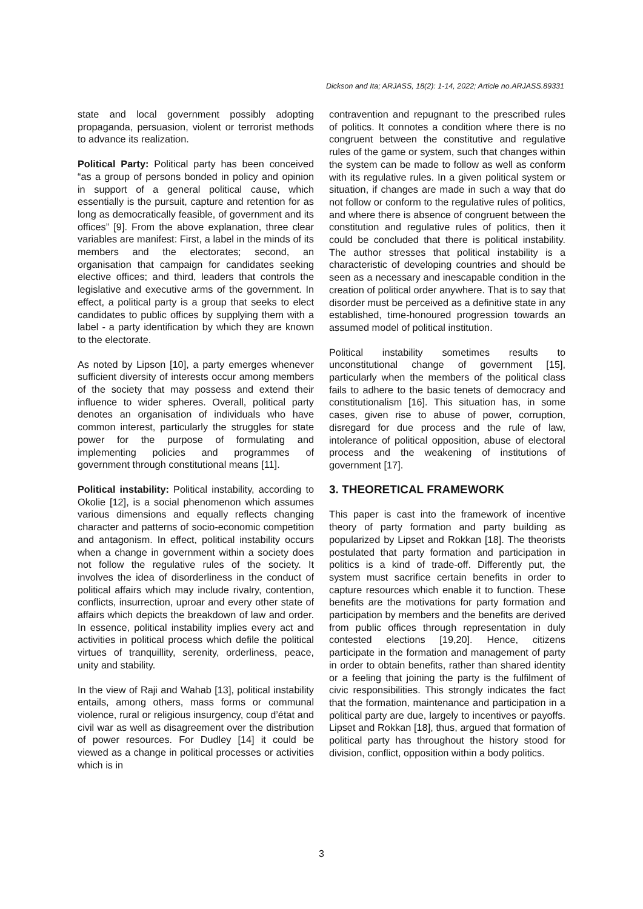Dickson and Ita; ARJASS, 18(2): 1-14, 2022; Article no.ARJASS.89331
state and local government possibly adopting propaganda, persuasion, violent or terrorist methods to advance its realization.
Political Party: Political party has been conceived “as a group of persons bonded in policy and opinion in support of a general political cause, which essentially is the pursuit, capture and retention for as long as democratically feasible, of government and its offices” [9]. From the above explanation, three clear variables are manifest: First, a label in the minds of its members and the electorates; second, an organisation that campaign for candidates seeking elective offices; and third, leaders that controls the legislative and executive arms of the government. In effect, a political party is a group that seeks to elect candidates to public offices by supplying them with a label - a party identification by which they are known to the electorate.
As noted by Lipson [10], a party emerges whenever sufficient diversity of interests occur among members of the society that may possess and extend their influence to wider spheres. Overall, political party denotes an organisation of individuals who have common interest, particularly the struggles for state power for the purpose of formulating and implementing policies and programmes of government through constitutional means [11].
Political instability: Political instability, according to Okolie [12], is a social phenomenon which assumes various dimensions and equally reflects changing character and patterns of socio-economic competition and antagonism. In effect, political instability occurs when a change in government within a society does not follow the regulative rules of the society. It involves the idea of disorderliness in the conduct of political affairs which may include rivalry, contention, conflicts, insurrection, uproar and every other state of affairs which depicts the breakdown of law and order. In essence, political instability implies every act and activities in political process which defile the political virtues of tranquillity, serenity, orderliness, peace, unity and stability.
In the view of Raji and Wahab [13], political instability entails, among others, mass forms or communal violence, rural or religious insurgency, coup d’état and civil war as well as disagreement over the distribution of power resources. For Dudley [14] it could be viewed as a change in political processes or activities which is in
contravention and repugnant to the prescribed rules of politics. It connotes a condition where there is no congruent between the constitutive and regulative rules of the game or system, such that changes within the system can be made to follow as well as conform with its regulative rules. In a given political system or situation, if changes are made in such a way that do not follow or conform to the regulative rules of politics, and where there is absence of congruent between the constitution and regulative rules of politics, then it could be concluded that there is political instability. The author stresses that political instability is a characteristic of developing countries and should be seen as a necessary and inescapable condition in the creation of political order anywhere. That is to say that disorder must be perceived as a definitive state in any established, time-honoured progression towards an assumed model of political institution.
Political instability sometimes results to unconstitutional change of government [15], particularly when the members of the political class fails to adhere to the basic tenets of democracy and constitutionalism [16]. This situation has, in some cases, given rise to abuse of power, corruption, disregard for due process and the rule of law, intolerance of political opposition, abuse of electoral process and the weakening of institutions of government [17].
3. THEORETICAL FRAMEWORK
This paper is cast into the framework of incentive theory of party formation and party building as popularized by Lipset and Rokkan [18]. The theorists postulated that party formation and participation in politics is a kind of trade-off. Differently put, the system must sacrifice certain benefits in order to capture resources which enable it to function. These benefits are the motivations for party formation and participation by members and the benefits are derived from public offices through representation in duly contested elections [19,20]. Hence, citizens participate in the formation and management of party in order to obtain benefits, rather than shared identity or a feeling that joining the party is the fulfilment of civic responsibilities. This strongly indicates the fact that the formation, maintenance and participation in a political party are due, largely to incentives or payoffs. Lipset and Rokkan [18], thus, argued that formation of political party has throughout the history stood for division, conflict, opposition within a body politics.
3